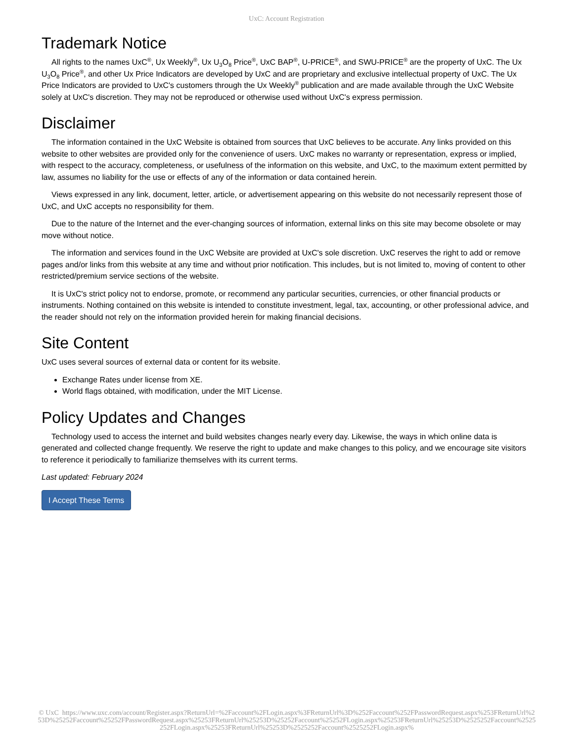UxC: Account Registration
Trademark Notice
All rights to the names UxC<sup>®</sup>, Ux Weekly<sup>®</sup>, Ux U<sub>3</sub>O<sub>8</sub> Price<sup>®</sup>, UxC BAP<sup>®</sup>, U-PRICE<sup>®</sup>, and SWU-PRICE<sup>®</sup> are the property of UxC. The Ux U<sub>3</sub>O<sub>8</sub> Price<sup>®</sup>, and other Ux Price Indicators are developed by UxC and are proprietary and exclusive intellectual property of UxC. The Ux Price Indicators are provided to UxC's customers through the Ux Weekly<sup>®</sup> publication and are made available through the UxC Website solely at UxC's discretion. They may not be reproduced or otherwise used without UxC's express permission.
Disclaimer
The information contained in the UxC Website is obtained from sources that UxC believes to be accurate. Any links provided on this website to other websites are provided only for the convenience of users. UxC makes no warranty or representation, express or implied, with respect to the accuracy, completeness, or usefulness of the information on this website, and UxC, to the maximum extent permitted by law, assumes no liability for the use or effects of any of the information or data contained herein.
Views expressed in any link, document, letter, article, or advertisement appearing on this website do not necessarily represent those of UxC, and UxC accepts no responsibility for them.
Due to the nature of the Internet and the ever-changing sources of information, external links on this site may become obsolete or may move without notice.
The information and services found in the UxC Website are provided at UxC's sole discretion. UxC reserves the right to add or remove pages and/or links from this website at any time and without prior notification. This includes, but is not limited to, moving of content to other restricted/premium service sections of the website.
It is UxC's strict policy not to endorse, promote, or recommend any particular securities, currencies, or other financial products or instruments. Nothing contained on this website is intended to constitute investment, legal, tax, accounting, or other professional advice, and the reader should not rely on the information provided herein for making financial decisions.
Site Content
UxC uses several sources of external data or content for its website.
Exchange Rates under license from XE.
World flags obtained, with modification, under the MIT License.
Policy Updates and Changes
Technology used to access the internet and build websites changes nearly every day. Likewise, the ways in which online data is generated and collected change frequently. We reserve the right to update and make changes to this policy, and we encourage site visitors to reference it periodically to familiarize themselves with its current terms.
Last updated: February 2024
I Accept These Terms
© UxC https://www.uxc.com/account/Register.aspx?ReturnUrl=%2Faccount%2FLogin.aspx%3FReturnUrl%3D%252Faccount%252FPasswordRequest.aspx%253FReturnUrl%253D%25252Faccount%25252FPasswordRequest.aspx%25253FReturnUrl%25253D%25252Faccount%25252FLogin.aspx%25253FReturnUrl%25253D%2525252Faccount%2525252FLogin.aspx%25253FReturnUrl%25253D%2525252Faccount%2525252FLogin.aspx%